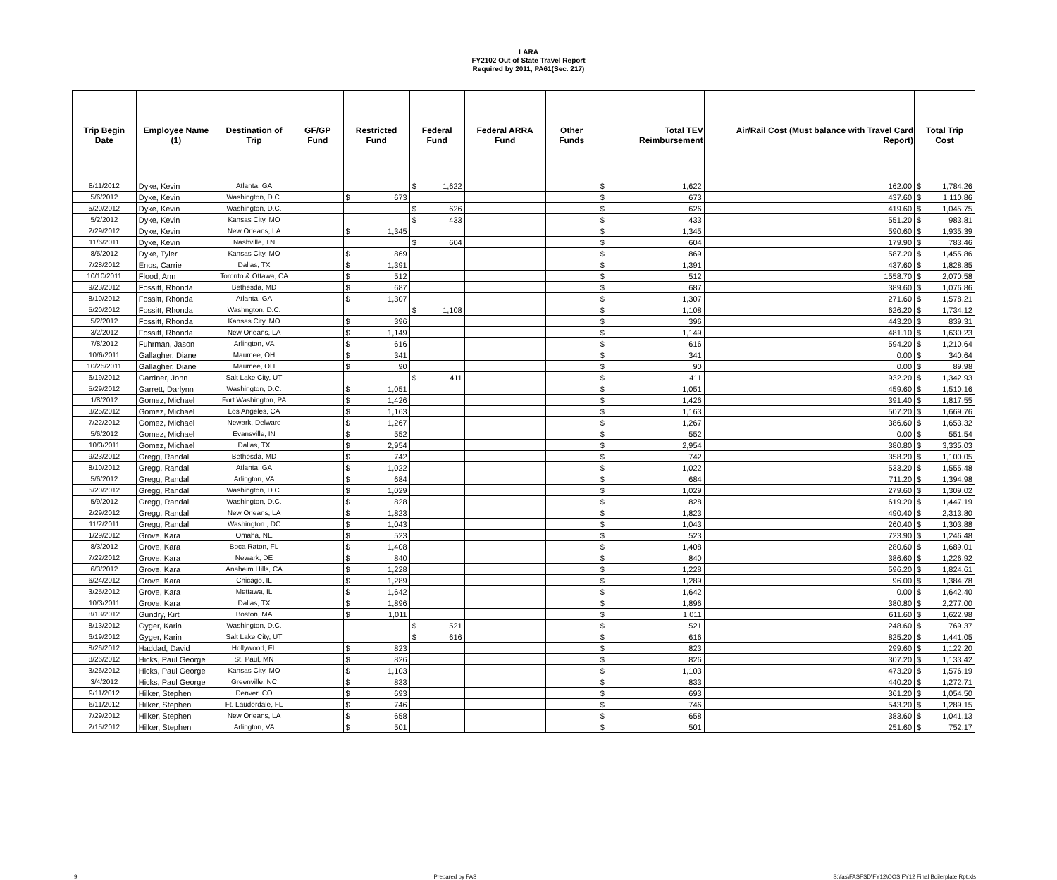LARA
FY2102 Out of State Travel Report
Required by 2011, PA61(Sec. 217)
| Trip Begin Date | Employee Name (1) | Destination of Trip | GF/GP Fund | Restricted Fund | Federal Fund | Federal ARRA Fund | Other Funds | Total TEV Reimbursement | Air/Rail Cost (Must balance with Travel Card Report) | Total Trip Cost |
| --- | --- | --- | --- | --- | --- | --- | --- | --- | --- | --- |
| 8/11/2012 | Dyke, Kevin | Atlanta, GA | | | $ 1,622 | | | $ 1,622 | 162.00 | $ 1,784.26 |
| 5/6/2012 | Dyke, Kevin | Washington, D.C. | | $ 673 | | | | $ 673 | 437.60 | $ 1,110.86 |
| 5/20/2012 | Dyke, Kevin | Washington, D.C. | | | $ 626 | | | $ 626 | 419.60 | $ 1,045.75 |
| 5/2/2012 | Dyke, Kevin | Kansas City, MO | | | $ 433 | | | $ 433 | 551.20 | $ 983.81 |
| 2/29/2012 | Dyke, Kevin | New Orleans, LA | | $ 1,345 | | | | $ 1,345 | 590.60 | $ 1,935.39 |
| 11/6/2011 | Dyke, Kevin | Nashville, TN | | | $ 604 | | | $ 604 | 179.90 | $ 783.46 |
| 8/5/2012 | Dyke, Tyler | Kansas City, MO | | $ 869 | | | | $ 869 | 587.20 | $ 1,455.86 |
| 7/28/2012 | Enos, Carrie | Dallas, TX | | $ 1,391 | | | | $ 1,391 | 437.60 | $ 1,828.85 |
| 10/10/2011 | Flood, Ann | Toronto & Ottawa, CA | | $ 512 | | | | $ 512 | 1558.70 | $ 2,070.58 |
| 9/23/2012 | Fossitt, Rhonda | Bethesda, MD | | $ 687 | | | | $ 687 | 389.60 | $ 1,076.86 |
| 8/10/2012 | Fossitt, Rhonda | Atlanta, GA | | $ 1,307 | | | | $ 1,307 | 271.60 | $ 1,578.21 |
| 5/20/2012 | Fossitt, Rhonda | Washngton, D.C. | | | $ 1,108 | | | $ 1,108 | 626.20 | $ 1,734.12 |
| 5/2/2012 | Fossitt, Rhonda | Kansas City, MO | | $ 396 | | | | $ 396 | 443.20 | $ 839.31 |
| 3/2/2012 | Fossitt, Rhonda | New Orleans, LA | | $ 1,149 | | | | $ 1,149 | 481.10 | $ 1,630.23 |
| 7/8/2012 | Fuhrman, Jason | Arlington, VA | | $ 616 | | | | $ 616 | 594.20 | $ 1,210.64 |
| 10/6/2011 | Gallagher, Diane | Maumee, OH | | $ 341 | | | | $ 341 | 0.00 | $ 340.64 |
| 10/25/2011 | Gallagher, Diane | Maumee, OH | | $ 90 | | | | $ 90 | 0.00 | $ 89.98 |
| 6/19/2012 | Gardner, John | Salt Lake City, UT | | | $ 411 | | | $ 411 | 932.20 | $ 1,342.93 |
| 5/29/2012 | Garrett, Darlynn | Washington, D.C. | | $ 1,051 | | | | $ 1,051 | 459.60 | $ 1,510.16 |
| 1/8/2012 | Gomez, Michael | Fort Washington, PA | | $ 1,426 | | | | $ 1,426 | 391.40 | $ 1,817.55 |
| 3/25/2012 | Gomez, Michael | Los Angeles, CA | | $ 1,163 | | | | $ 1,163 | 507.20 | $ 1,669.76 |
| 7/22/2012 | Gomez, Michael | Newark, Delware | | $ 1,267 | | | | $ 1,267 | 386.60 | $ 1,653.32 |
| 5/6/2012 | Gomez, Michael | Evansville, IN | | $ 552 | | | | $ 552 | 0.00 | $ 551.54 |
| 10/3/2011 | Gomez, Michael | Dallas, TX | | $ 2,954 | | | | $ 2,954 | 380.80 | $ 3,335.03 |
| 9/23/2012 | Gregg, Randall | Bethesda, MD | | $ 742 | | | | $ 742 | 358.20 | $ 1,100.05 |
| 8/10/2012 | Gregg, Randall | Atlanta, GA | | $ 1,022 | | | | $ 1,022 | 533.20 | $ 1,555.48 |
| 5/6/2012 | Gregg, Randall | Arlington, VA | | $ 684 | | | | $ 684 | 711.20 | $ 1,394.98 |
| 5/20/2012 | Gregg, Randall | Washington, D.C. | | $ 1,029 | | | | $ 1,029 | 279.60 | $ 1,309.02 |
| 5/9/2012 | Gregg, Randall | Washington, D.C. | | $ 828 | | | | $ 828 | 619.20 | $ 1,447.19 |
| 2/29/2012 | Gregg, Randall | New Orleans, LA | | $ 1,823 | | | | $ 1,823 | 490.40 | $ 2,313.80 |
| 11/2/2011 | Gregg, Randall | Washington , DC | | $ 1,043 | | | | $ 1,043 | 260.40 | $ 1,303.88 |
| 1/29/2012 | Grove, Kara | Omaha, NE | | $ 523 | | | | $ 523 | 723.90 | $ 1,246.48 |
| 8/3/2012 | Grove, Kara | Boca Raton, FL | | $ 1,408 | | | | $ 1,408 | 280.60 | $ 1,689.01 |
| 7/22/2012 | Grove, Kara | Newark, DE | | $ 840 | | | | $ 840 | 386.60 | $ 1,226.92 |
| 6/3/2012 | Grove, Kara | Anaheim Hills, CA | | $ 1,228 | | | | $ 1,228 | 596.20 | $ 1,824.61 |
| 6/24/2012 | Grove, Kara | Chicago, IL | | $ 1,289 | | | | $ 1,289 | 96.00 | $ 1,384.78 |
| 3/25/2012 | Grove, Kara | Mettawa, IL | | $ 1,642 | | | | $ 1,642 | 0.00 | $ 1,642.40 |
| 10/3/2011 | Grove, Kara | Dallas, TX | | $ 1,896 | | | | $ 1,896 | 380.80 | $ 2,277.00 |
| 8/13/2012 | Gundry, Kirt | Boston, MA | | $ 1,011 | | | | $ 1,011 | 611.60 | $ 1,622.98 |
| 8/13/2012 | Gyger, Karin | Washington, D.C. | | | $ 521 | | | $ 521 | 248.60 | $ 769.37 |
| 6/19/2012 | Gyger, Karin | Salt Lake City, UT | | | $ 616 | | | $ 616 | 825.20 | $ 1,441.05 |
| 8/26/2012 | Haddad, David | Hollywood, FL | | $ 823 | | | | $ 823 | 299.60 | $ 1,122.20 |
| 8/26/2012 | Hicks, Paul George | St. Paul, MN | | $ 826 | | | | $ 826 | 307.20 | $ 1,133.42 |
| 3/26/2012 | Hicks, Paul George | Kansas City, MO | | $ 1,103 | | | | $ 1,103 | 473.20 | $ 1,576.19 |
| 3/4/2012 | Hicks, Paul George | Greenville, NC | | $ 833 | | | | $ 833 | 440.20 | $ 1,272.71 |
| 9/11/2012 | Hilker, Stephen | Denver, CO | | $ 693 | | | | $ 693 | 361.20 | $ 1,054.50 |
| 6/11/2012 | Hilker, Stephen | Ft. Lauderdale, FL | | $ 746 | | | | $ 746 | 543.20 | $ 1,289.15 |
| 7/29/2012 | Hilker, Stephen | New Orleans, LA | | $ 658 | | | | $ 658 | 383.60 | $ 1,041.13 |
| 2/15/2012 | Hilker, Stephen | Arlington, VA | | $ 501 | | | | $ 501 | 251.60 | $ 752.17 |
9 Prepared by FAS S:\fas\FASFSD\FY12\OOS FY12 Final Boilerplate Rpt.xls